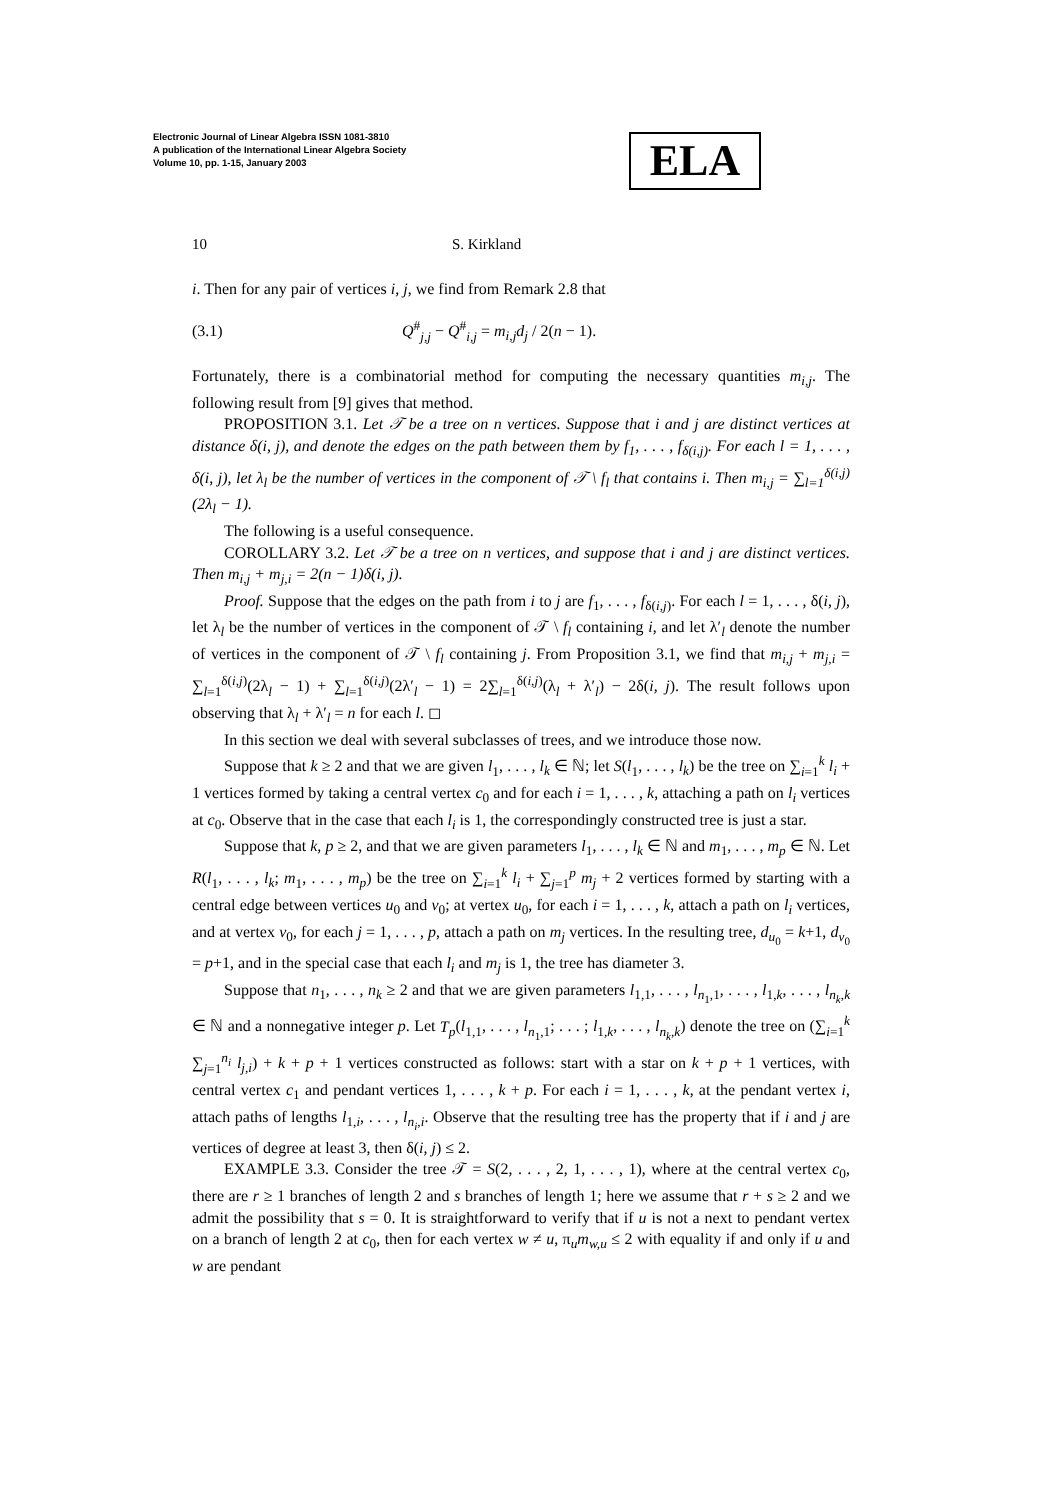Electronic Journal of Linear Algebra ISSN 1081-3810
A publication of the International Linear Algebra Society
Volume 10, pp. 1-15, January 2003
ELA
10 S. Kirkland
i. Then for any pair of vertices i, j, we find from Remark 2.8 that
(3.1) Q<sup>#</sup><sub>j,j</sub> − Q<sup>#</sup><sub>i,j</sub> = m<sub>i,j</sub>d<sub>j</sub> / 2(n − 1).
Fortunately, there is a combinatorial method for computing the necessary quantities m<sub>i,j</sub>. The following result from [9] gives that method.
PROPOSITION 3.1. Let 𝒯 be a tree on n vertices. Suppose that i and j are distinct vertices at distance δ(i, j), and denote the edges on the path between them by f<sub>1</sub>, . . . , f<sub>δ(i,j)</sub>. For each l = 1, . . . , δ(i, j), let λ<sub>l</sub> be the number of vertices in the component of 𝒯 \ f<sub>l</sub> that contains i. Then m<sub>i,j</sub> = ∑<sub>l=1</sub><sup>δ(i,j)</sup>(2λ<sub>l</sub> − 1).
The following is a useful consequence.
COROLLARY 3.2. Let 𝒯 be a tree on n vertices, and suppose that i and j are distinct vertices. Then m<sub>i,j</sub> + m<sub>j,i</sub> = 2(n − 1)δ(i, j).
Proof. Suppose that the edges on the path from i to j are f<sub>1</sub>, . . . , f<sub>δ(i,j)</sub>. For each l = 1, . . . , δ(i, j), let λ<sub>l</sub> be the number of vertices in the component of 𝒯 \ f<sub>l</sub> containing i, and let λ′<sub>l</sub> denote the number of vertices in the component of 𝒯 \ f<sub>l</sub> containing j. From Proposition 3.1, we find that m<sub>i,j</sub> + m<sub>j,i</sub> = ∑<sub>l=1</sub><sup>δ(i,j)</sup>(2λ<sub>l</sub> − 1) + ∑<sub>l=1</sub><sup>δ(i,j)</sup>(2λ′<sub>l</sub> − 1) = 2∑<sub>l=1</sub><sup>δ(i,j)</sup>(λ<sub>l</sub> + λ′<sub>l</sub>) − 2δ(i, j). The result follows upon observing that λ<sub>l</sub> + λ′<sub>l</sub> = n for each l. ◻
In this section we deal with several subclasses of trees, and we introduce those now.
Suppose that k ≥ 2 and that we are given l<sub>1</sub>, . . . , l<sub>k</sub> ∈ ℕ; let S(l<sub>1</sub>, . . . , l<sub>k</sub>) be the tree on ∑<sub>i=1</sub><sup>k</sup> l<sub>i</sub> + 1 vertices formed by taking a central vertex c<sub>0</sub> and for each i = 1, . . . , k, attaching a path on l<sub>i</sub> vertices at c<sub>0</sub>. Observe that in the case that each l<sub>i</sub> is 1, the correspondingly constructed tree is just a star.
Suppose that k, p ≥ 2, and that we are given parameters l<sub>1</sub>, . . . , l<sub>k</sub> ∈ ℕ and m<sub>1</sub>, . . . , m<sub>p</sub> ∈ ℕ. Let R(l<sub>1</sub>, . . . , l<sub>k</sub>; m<sub>1</sub>, . . . , m<sub>p</sub>) be the tree on ∑<sub>i=1</sub><sup>k</sup> l<sub>i</sub> + ∑<sub>j=1</sub><sup>p</sup> m<sub>j</sub> + 2 vertices formed by starting with a central edge between vertices u<sub>0</sub> and v<sub>0</sub>; at vertex u<sub>0</sub>, for each i = 1, . . . , k, attach a path on l<sub>i</sub> vertices, and at vertex v<sub>0</sub>, for each j = 1, . . . , p, attach a path on m<sub>j</sub> vertices. In the resulting tree, d<sub>u<sub>0</sub></sub> = k+1, d<sub>v<sub>0</sub></sub> = p+1, and in the special case that each l<sub>i</sub> and m<sub>j</sub> is 1, the tree has diameter 3.
Suppose that n<sub>1</sub>, . . . , n<sub>k</sub> ≥ 2 and that we are given parameters l<sub>1,1</sub>, . . . , l<sub>n<sub>1</sub>,1</sub>, . . . , l<sub>1,k</sub>, . . . , l<sub>n<sub>k</sub>,k</sub> ∈ ℕ and a nonnegative integer p. Let T<sub>p</sub>(l<sub>1,1</sub>, . . . , l<sub>n<sub>1</sub>,1</sub>; . . . ; l<sub>1,k</sub>, . . . , l<sub>n<sub>k</sub>,k</sub>) denote the tree on (∑<sub>i=1</sub><sup>k</sup> ∑<sub>j=1</sub><sup>n<sub>i</sub></sup> l<sub>j,i</sub>) + k + p + 1 vertices constructed as follows: start with a star on k + p + 1 vertices, with central vertex c<sub>1</sub> and pendant vertices 1, . . . , k + p. For each i = 1, . . . , k, at the pendant vertex i, attach paths of lengths l<sub>1,i</sub>, . . . , l<sub>n<sub>i</sub>,i</sub>. Observe that the resulting tree has the property that if i and j are vertices of degree at least 3, then δ(i, j) ≤ 2.
EXAMPLE 3.3. Consider the tree 𝒯 = S(2, . . . , 2, 1, . . . , 1), where at the central vertex c<sub>0</sub>, there are r ≥ 1 branches of length 2 and s branches of length 1; here we assume that r + s ≥ 2 and we admit the possibility that s = 0. It is straightforward to verify that if u is not a next to pendant vertex on a branch of length 2 at c<sub>0</sub>, then for each vertex w ≠ u, π<sub>u</sub>m<sub>w,u</sub> ≤ 2 with equality if and only if u and w are pendant